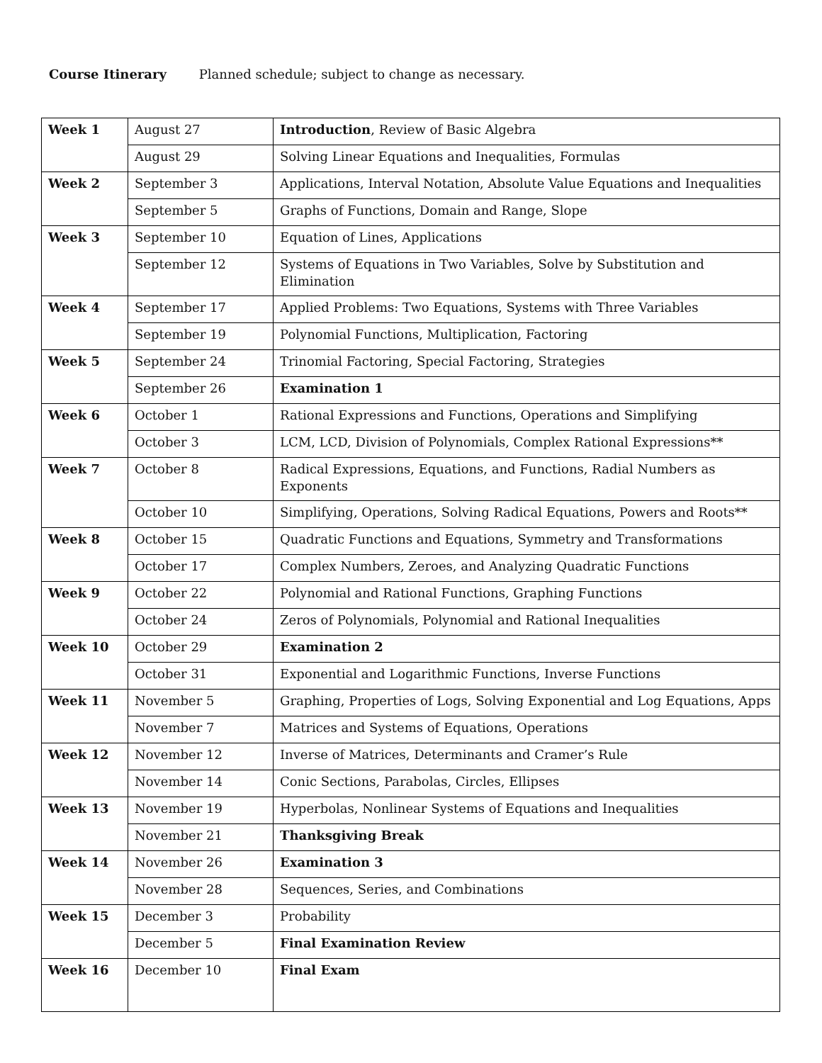Course Itinerary Planned schedule; subject to change as necessary.
| Week 1 | August 27 | Introduction , Review of Basic Algebra |
| | August 29 | Solving Linear Equations and Inequalities, Formulas |
| Week 2 | September 3 | Applications, Interval Notation, Absolute Value Equations and Inequalities |
| | September 5 | Graphs of Functions, Domain and Range, Slope |
| Week 3 | September 10 | Equation of Lines, Applications |
| | September 12 | Systems of Equations in Two Variables, Solve by Substitution and Elimination |
| Week 4 | September 17 | Applied Problems: Two Equations, Systems with Three Variables |
| | September 19 | Polynomial Functions, Multiplication, Factoring |
| Week 5 | September 24 | Trinomial Factoring, Special Factoring, Strategies |
| | September 26 | Examination 1 |
| Week 6 | October 1 | Rational Expressions and Functions, Operations and Simplifying |
| | October 3 | LCM, LCD, Division of Polynomials, Complex Rational Expressions** |
| Week 7 | October 8 | Radical Expressions, Equations, and Functions, Radial Numbers as Exponents |
| | October 10 | Simplifying, Operations, Solving Radical Equations, Powers and Roots** |
| Week 8 | October 15 | Quadratic Functions and Equations, Symmetry and Transformations |
| | October 17 | Complex Numbers, Zeroes, and Analyzing Quadratic Functions |
| Week 9 | October 22 | Polynomial and Rational Functions, Graphing Functions |
| | October 24 | Zeros of Polynomials, Polynomial and Rational Inequalities |
| Week 10 | October 29 | Examination 2 |
| | October 31 | Exponential and Logarithmic Functions, Inverse Functions |
| Week 11 | November 5 | Graphing, Properties of Logs, Solving Exponential and Log Equations, Apps |
| | November 7 | Matrices and Systems of Equations, Operations |
| Week 12 | November 12 | Inverse of Matrices, Determinants and Cramer’s Rule |
| | November 14 | Conic Sections, Parabolas, Circles, Ellipses |
| Week 13 | November 19 | Hyperbolas, Nonlinear Systems of Equations and Inequalities |
| | November 21 | Thanksgiving Break |
| Week 14 | November 26 | Examination 3 |
| | November 28 | Sequences, Series, and Combinations |
| Week 15 | December 3 | Probability |
| | December 5 | Final Examination Review |
| Week 16 | December 10 | Final Exam |